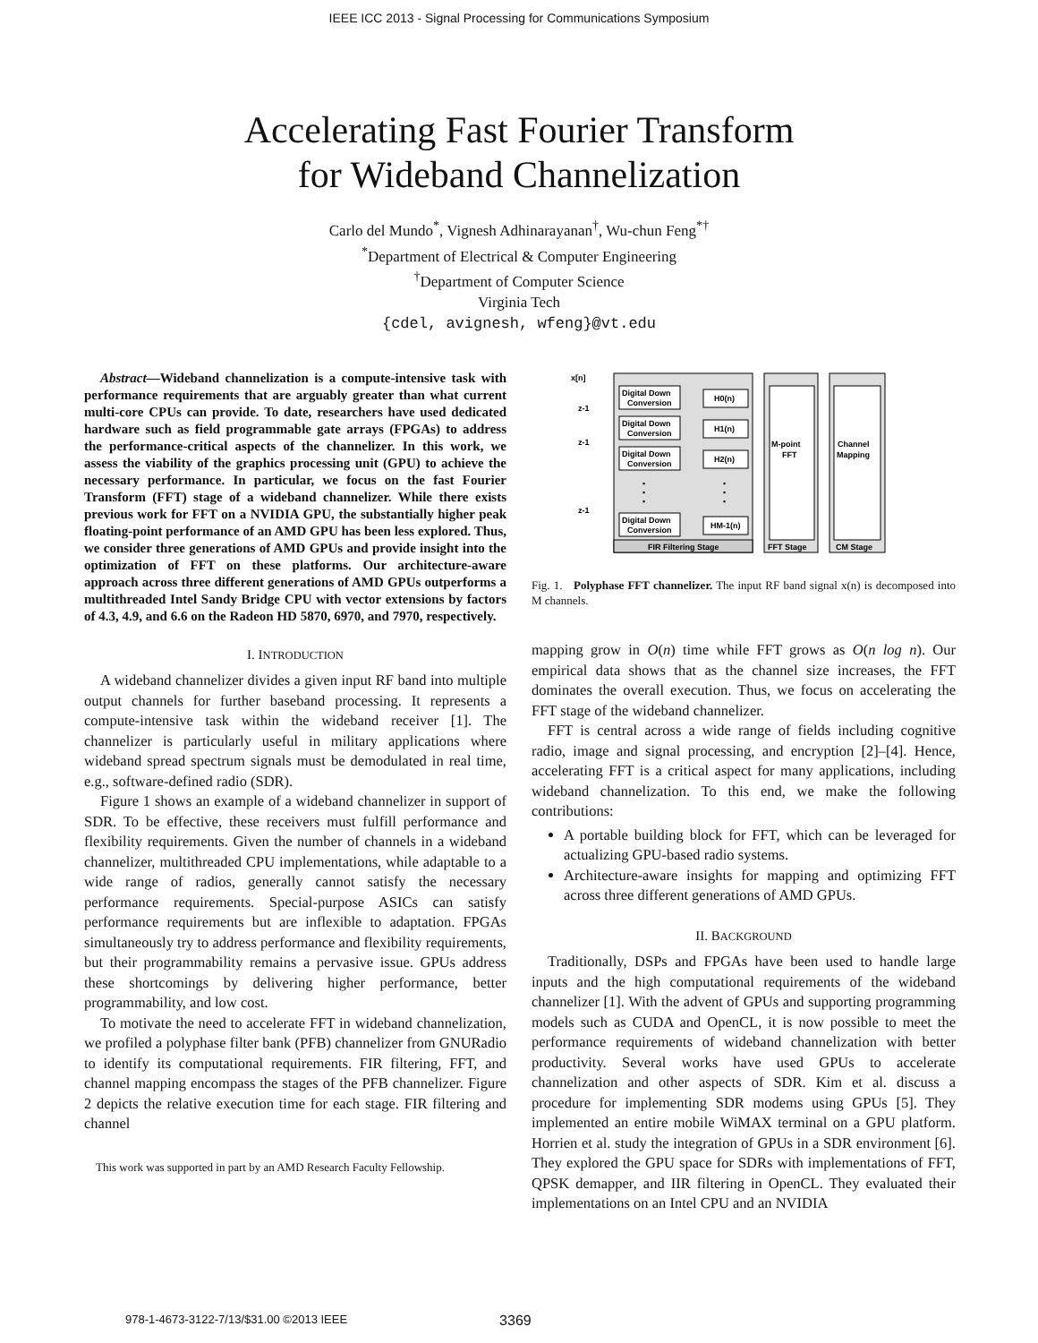IEEE ICC 2013 - Signal Processing for Communications Symposium
Accelerating Fast Fourier Transform
for Wideband Channelization
Carlo del Mundo<sup>*</sup>, Vignesh Adhinarayanan<sup>†</sup>, Wu-chun Feng<sup>*†</sup>
<sup>*</sup> Department of Electrical & Computer Engineering
<sup>†</sup> Department of Computer Science
Virginia Tech
{cdel, avignesh, wfeng}@vt.edu
Abstract—Wideband channelization is a compute-intensive task with performance requirements that are arguably greater than what current multi-core CPUs can provide. To date, researchers have used dedicated hardware such as field programmable gate arrays (FPGAs) to address the performance-critical aspects of the channelizer. In this work, we assess the viability of the graphics processing unit (GPU) to achieve the necessary performance. In particular, we focus on the fast Fourier Transform (FFT) stage of a wideband channelizer. While there exists previous work for FFT on a NVIDIA GPU, the substantially higher peak floating-point performance of an AMD GPU has been less explored. Thus, we consider three generations of AMD GPUs and provide insight into the optimization of FFT on these platforms. Our architecture-aware approach across three different generations of AMD GPUs outperforms a multithreaded Intel Sandy Bridge CPU with vector extensions by factors of 4.3, 4.9, and 6.6 on the Radeon HD 5870, 6970, and 7970, respectively.
I. INTRODUCTION
A wideband channelizer divides a given input RF band into multiple output channels for further baseband processing. It represents a compute-intensive task within the wideband receiver [1]. The channelizer is particularly useful in military applications where wideband spread spectrum signals must be demodulated in real time, e.g., software-defined radio (SDR).
Figure 1 shows an example of a wideband channelizer in support of SDR. To be effective, these receivers must fulfill performance and flexibility requirements. Given the number of channels in a wideband channelizer, multithreaded CPU implementations, while adaptable to a wide range of radios, generally cannot satisfy the necessary performance requirements. Special-purpose ASICs can satisfy performance requirements but are inflexible to adaptation. FPGAs simultaneously try to address performance and flexibility requirements, but their programmability remains a pervasive issue. GPUs address these shortcomings by delivering higher performance, better programmability, and low cost.
To motivate the need to accelerate FFT in wideband channelization, we profiled a polyphase filter bank (PFB) channelizer from GNURadio to identify its computational requirements. FIR filtering, FFT, and channel mapping encompass the stages of the PFB channelizer. Figure 2 depicts the relative execution time for each stage. FIR filtering and channel
This work was supported in part by an AMD Research Faculty Fellowship.
x[n]
FIR Filtering Stage
M-point
FFT
FFT Stage
Channel
Mapping
CM Stage
Digital Down
Conversion
Digital Down
Conversion
Digital Down
Conversion
Digital Down
Conversion
H0(n)
H1(n)
H2(n)
HM-1(n)
z-1
z-1
z-1
•
•
•
•
•
•
Fig. 1. Polyphase FFT channelizer. The input RF band signal x(n) is decomposed into M channels.
mapping grow in O(n) time while FFT grows as O(n log n). Our empirical data shows that as the channel size increases, the FFT dominates the overall execution. Thus, we focus on accelerating the FFT stage of the wideband channelizer.
FFT is central across a wide range of fields including cognitive radio, image and signal processing, and encryption [2]–[4]. Hence, accelerating FFT is a critical aspect for many applications, including wideband channelization. To this end, we make the following contributions:
A portable building block for FFT, which can be leveraged for actualizing GPU-based radio systems.
Architecture-aware insights for mapping and optimizing FFT across three different generations of AMD GPUs.
II. BACKGROUND
Traditionally, DSPs and FPGAs have been used to handle large inputs and the high computational requirements of the wideband channelizer [1]. With the advent of GPUs and supporting programming models such as CUDA and OpenCL, it is now possible to meet the performance requirements of wideband channelization with better productivity. Several works have used GPUs to accelerate channelization and other aspects of SDR. Kim et al. discuss a procedure for implementing SDR modems using GPUs [5]. They implemented an entire mobile WiMAX terminal on a GPU platform. Horrien et al. study the integration of GPUs in a SDR environment [6]. They explored the GPU space for SDRs with implementations of FFT, QPSK demapper, and IIR filtering in OpenCL. They evaluated their implementations on an Intel CPU and an NVIDIA
978-1-4673-3122-7/13/$31.00 ©2013 IEEE 3369